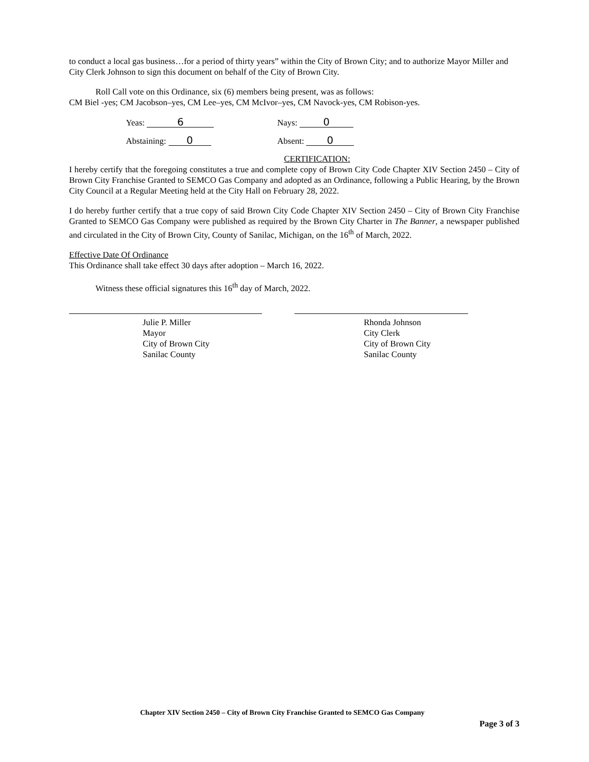to conduct a local gas business…for a period of thirty years” within the City of Brown City; and to authorize Mayor Miller and City Clerk Johnson to sign this document on behalf of the City of Brown City.
Roll Call vote on this Ordinance, six (6) members being present, was as follows:
CM Biel -yes; CM Jacobson–yes, CM Lee–yes, CM McIvor–yes, CM Navock-yes, CM Robison-yes.
Yeas: 6
Nays: 0
Abstaining: 0
Absent: 0
CERTIFICATION:
I hereby certify that the foregoing constitutes a true and complete copy of Brown City Code Chapter XIV Section 2450 – City of Brown City Franchise Granted to SEMCO Gas Company and adopted as an Ordinance, following a Public Hearing, by the Brown City Council at a Regular Meeting held at the City Hall on February 28, 2022.
I do hereby further certify that a true copy of said Brown City Code Chapter XIV Section 2450 – City of Brown City Franchise Granted to SEMCO Gas Company were published as required by the Brown City Charter in The Banner, a newspaper published and circulated in the City of Brown City, County of Sanilac, Michigan, on the 16<sup>th</sup> of March, 2022.
Effective Date Of Ordinance
This Ordinance shall take effect 30 days after adoption – March 16, 2022.
Witness these official signatures this 16<sup>th</sup> day of March, 2022.
Julie P. Miller
Mayor
City of Brown City
Sanilac County
Rhonda Johnson
City Clerk
City of Brown City
Sanilac County
Chapter XIV Section 2450 – City of Brown City Franchise Granted to SEMCO Gas Company
Page 3 of 3